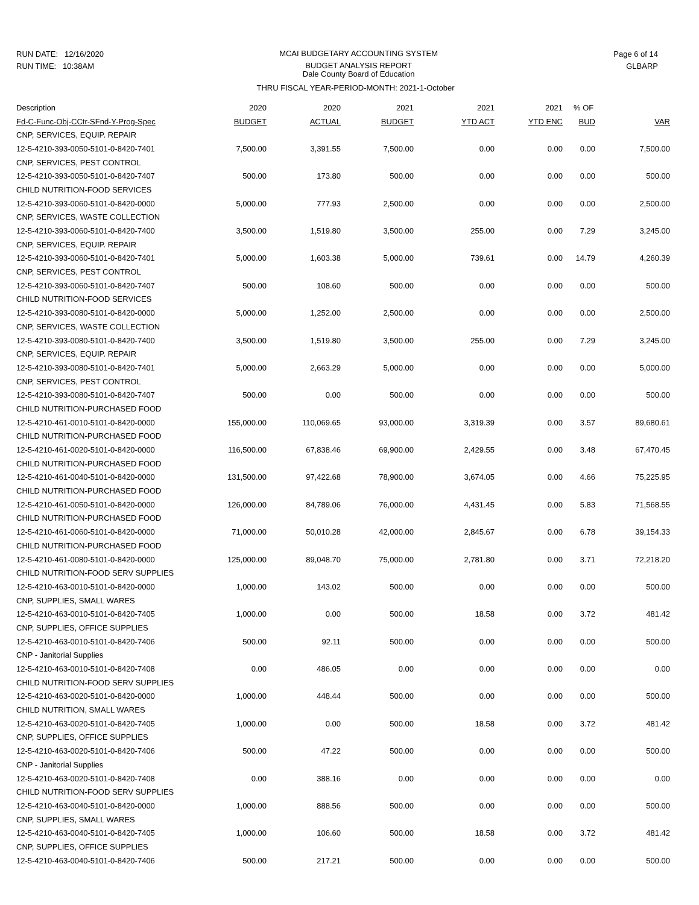RUN DATE: 12/16/2020
RUN TIME: 10:38AM
MCAI BUDGETARY ACCOUNTING SYSTEM
BUDGET ANALYSIS REPORT
Dale County Board of Education
Page 6 of 14
GLBARP
THRU FISCAL YEAR-PERIOD-MONTH: 2021-1-October
| Description | 2020 | 2020 | 2021 | 2021 | 2021 | % OF | |
| --- | --- | --- | --- | --- | --- | --- | --- |
| Fd-C-Func-Obj-CCtr-SFnd-Y-Prog-Spec | BUDGET | ACTUAL | BUDGET | YTD ACT | YTD ENC | BUD | VAR |
| CNP, SERVICES, EQUIP. REPAIR | | | | | | | |
| 12-5-4210-393-0050-5101-0-8420-7401 | 7,500.00 | 3,391.55 | 7,500.00 | 0.00 | 0.00 | 0.00 | 7,500.00 |
| CNP, SERVICES, PEST CONTROL | | | | | | | |
| 12-5-4210-393-0050-5101-0-8420-7407 | 500.00 | 173.80 | 500.00 | 0.00 | 0.00 | 0.00 | 500.00 |
| CHILD NUTRITION-FOOD SERVICES | | | | | | | |
| 12-5-4210-393-0060-5101-0-8420-0000 | 5,000.00 | 777.93 | 2,500.00 | 0.00 | 0.00 | 0.00 | 2,500.00 |
| CNP, SERVICES, WASTE COLLECTION | | | | | | | |
| 12-5-4210-393-0060-5101-0-8420-7400 | 3,500.00 | 1,519.80 | 3,500.00 | 255.00 | 0.00 | 7.29 | 3,245.00 |
| CNP, SERVICES, EQUIP. REPAIR | | | | | | | |
| 12-5-4210-393-0060-5101-0-8420-7401 | 5,000.00 | 1,603.38 | 5,000.00 | 739.61 | 0.00 | 14.79 | 4,260.39 |
| CNP, SERVICES, PEST CONTROL | | | | | | | |
| 12-5-4210-393-0060-5101-0-8420-7407 | 500.00 | 108.60 | 500.00 | 0.00 | 0.00 | 0.00 | 500.00 |
| CHILD NUTRITION-FOOD SERVICES | | | | | | | |
| 12-5-4210-393-0080-5101-0-8420-0000 | 5,000.00 | 1,252.00 | 2,500.00 | 0.00 | 0.00 | 0.00 | 2,500.00 |
| CNP, SERVICES, WASTE COLLECTION | | | | | | | |
| 12-5-4210-393-0080-5101-0-8420-7400 | 3,500.00 | 1,519.80 | 3,500.00 | 255.00 | 0.00 | 7.29 | 3,245.00 |
| CNP, SERVICES, EQUIP. REPAIR | | | | | | | |
| 12-5-4210-393-0080-5101-0-8420-7401 | 5,000.00 | 2,663.29 | 5,000.00 | 0.00 | 0.00 | 0.00 | 5,000.00 |
| CNP, SERVICES, PEST CONTROL | | | | | | | |
| 12-5-4210-393-0080-5101-0-8420-7407 | 500.00 | 0.00 | 500.00 | 0.00 | 0.00 | 0.00 | 500.00 |
| CHILD NUTRITION-PURCHASED FOOD | | | | | | | |
| 12-5-4210-461-0010-5101-0-8420-0000 | 155,000.00 | 110,069.65 | 93,000.00 | 3,319.39 | 0.00 | 3.57 | 89,680.61 |
| CHILD NUTRITION-PURCHASED FOOD | | | | | | | |
| 12-5-4210-461-0020-5101-0-8420-0000 | 116,500.00 | 67,838.46 | 69,900.00 | 2,429.55 | 0.00 | 3.48 | 67,470.45 |
| CHILD NUTRITION-PURCHASED FOOD | | | | | | | |
| 12-5-4210-461-0040-5101-0-8420-0000 | 131,500.00 | 97,422.68 | 78,900.00 | 3,674.05 | 0.00 | 4.66 | 75,225.95 |
| CHILD NUTRITION-PURCHASED FOOD | | | | | | | |
| 12-5-4210-461-0050-5101-0-8420-0000 | 126,000.00 | 84,789.06 | 76,000.00 | 4,431.45 | 0.00 | 5.83 | 71,568.55 |
| CHILD NUTRITION-PURCHASED FOOD | | | | | | | |
| 12-5-4210-461-0060-5101-0-8420-0000 | 71,000.00 | 50,010.28 | 42,000.00 | 2,845.67 | 0.00 | 6.78 | 39,154.33 |
| CHILD NUTRITION-PURCHASED FOOD | | | | | | | |
| 12-5-4210-461-0080-5101-0-8420-0000 | 125,000.00 | 89,048.70 | 75,000.00 | 2,781.80 | 0.00 | 3.71 | 72,218.20 |
| CHILD NUTRITION-FOOD SERV SUPPLIES | | | | | | | |
| 12-5-4210-463-0010-5101-0-8420-0000 | 1,000.00 | 143.02 | 500.00 | 0.00 | 0.00 | 0.00 | 500.00 |
| CNP, SUPPLIES, SMALL WARES | | | | | | | |
| 12-5-4210-463-0010-5101-0-8420-7405 | 1,000.00 | 0.00 | 500.00 | 18.58 | 0.00 | 3.72 | 481.42 |
| CNP, SUPPLIES, OFFICE SUPPLIES | | | | | | | |
| 12-5-4210-463-0010-5101-0-8420-7406 | 500.00 | 92.11 | 500.00 | 0.00 | 0.00 | 0.00 | 500.00 |
| CNP - Janitorial Supplies | | | | | | | |
| 12-5-4210-463-0010-5101-0-8420-7408 | 0.00 | 486.05 | 0.00 | 0.00 | 0.00 | 0.00 | 0.00 |
| CHILD NUTRITION-FOOD SERV SUPPLIES | | | | | | | |
| 12-5-4210-463-0020-5101-0-8420-0000 | 1,000.00 | 448.44 | 500.00 | 0.00 | 0.00 | 0.00 | 500.00 |
| CHILD NUTRITION, SMALL WARES | | | | | | | |
| 12-5-4210-463-0020-5101-0-8420-7405 | 1,000.00 | 0.00 | 500.00 | 18.58 | 0.00 | 3.72 | 481.42 |
| CNP, SUPPLIES, OFFICE SUPPLIES | | | | | | | |
| 12-5-4210-463-0020-5101-0-8420-7406 | 500.00 | 47.22 | 500.00 | 0.00 | 0.00 | 0.00 | 500.00 |
| CNP - Janitorial Supplies | | | | | | | |
| 12-5-4210-463-0020-5101-0-8420-7408 | 0.00 | 388.16 | 0.00 | 0.00 | 0.00 | 0.00 | 0.00 |
| CHILD NUTRITION-FOOD SERV SUPPLIES | | | | | | | |
| 12-5-4210-463-0040-5101-0-8420-0000 | 1,000.00 | 888.56 | 500.00 | 0.00 | 0.00 | 0.00 | 500.00 |
| CNP, SUPPLIES, SMALL WARES | | | | | | | |
| 12-5-4210-463-0040-5101-0-8420-7405 | 1,000.00 | 106.60 | 500.00 | 18.58 | 0.00 | 3.72 | 481.42 |
| CNP, SUPPLIES, OFFICE SUPPLIES | | | | | | | |
| 12-5-4210-463-0040-5101-0-8420-7406 | 500.00 | 217.21 | 500.00 | 0.00 | 0.00 | 0.00 | 500.00 |